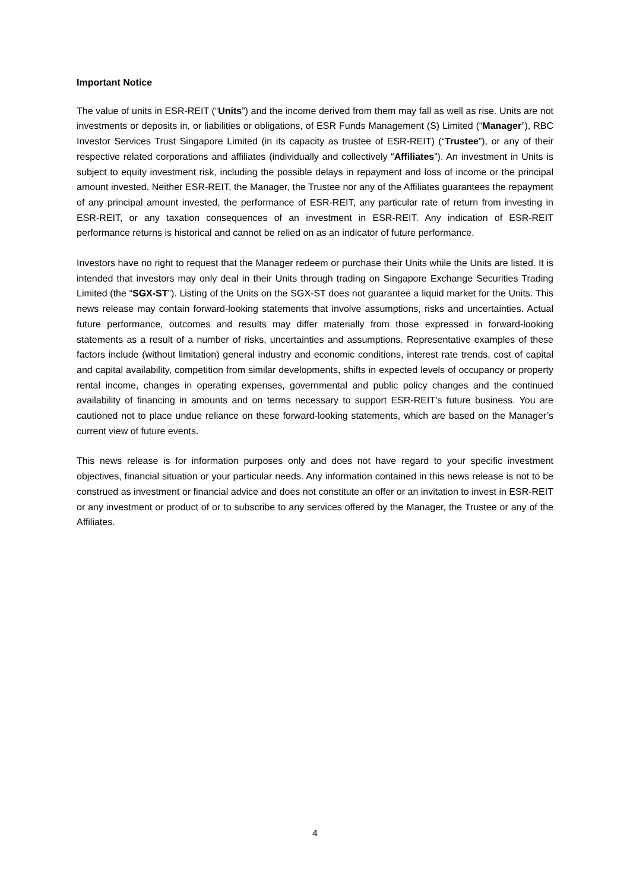Important Notice
The value of units in ESR-REIT (“Units”) and the income derived from them may fall as well as rise. Units are not investments or deposits in, or liabilities or obligations, of ESR Funds Management (S) Limited (“Manager”), RBC Investor Services Trust Singapore Limited (in its capacity as trustee of ESR-REIT) (“Trustee”), or any of their respective related corporations and affiliates (individually and collectively “Affiliates”). An investment in Units is subject to equity investment risk, including the possible delays in repayment and loss of income or the principal amount invested. Neither ESR-REIT, the Manager, the Trustee nor any of the Affiliates guarantees the repayment of any principal amount invested, the performance of ESR-REIT, any particular rate of return from investing in ESR-REIT, or any taxation consequences of an investment in ESR-REIT. Any indication of ESR-REIT performance returns is historical and cannot be relied on as an indicator of future performance.
Investors have no right to request that the Manager redeem or purchase their Units while the Units are listed. It is intended that investors may only deal in their Units through trading on Singapore Exchange Securities Trading Limited (the “SGX-ST”). Listing of the Units on the SGX-ST does not guarantee a liquid market for the Units. This news release may contain forward-looking statements that involve assumptions, risks and uncertainties. Actual future performance, outcomes and results may differ materially from those expressed in forward-looking statements as a result of a number of risks, uncertainties and assumptions. Representative examples of these factors include (without limitation) general industry and economic conditions, interest rate trends, cost of capital and capital availability, competition from similar developments, shifts in expected levels of occupancy or property rental income, changes in operating expenses, governmental and public policy changes and the continued availability of financing in amounts and on terms necessary to support ESR-REIT’s future business. You are cautioned not to place undue reliance on these forward-looking statements, which are based on the Manager’s current view of future events.
This news release is for information purposes only and does not have regard to your specific investment objectives, financial situation or your particular needs. Any information contained in this news release is not to be construed as investment or financial advice and does not constitute an offer or an invitation to invest in ESR-REIT or any investment or product of or to subscribe to any services offered by the Manager, the Trustee or any of the Affiliates.
4